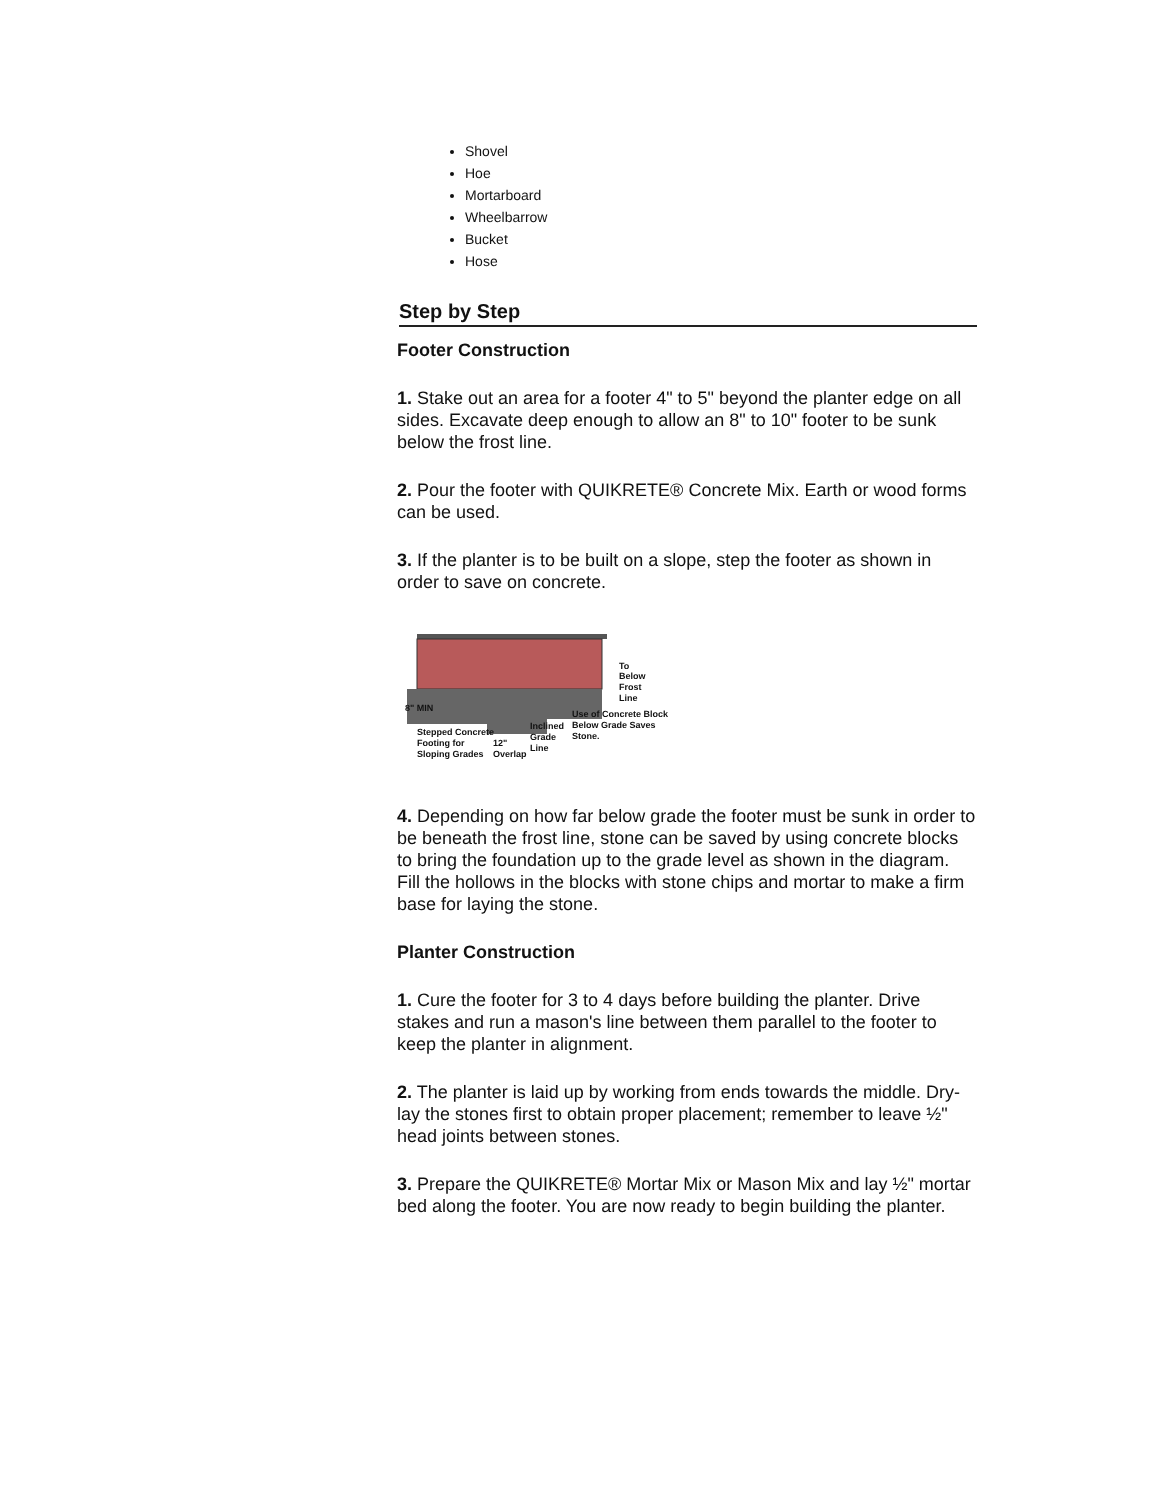Shovel
Hoe
Mortarboard
Wheelbarrow
Bucket
Hose
Step by Step
Footer Construction
1. Stake out an area for a footer 4" to 5" beyond the planter edge on all sides. Excavate deep enough to allow an 8" to 10" footer to be sunk below the frost line.
2. Pour the footer with QUIKRETE® Concrete Mix. Earth or wood forms can be used.
3. If the planter is to be built on a slope, step the footer as shown in order to save on concrete.
To
Below
Frost
Line
8" MIN
Use of Concrete Block
Below Grade Saves
Stone.
Stepped Concrete
Footing for
Sloping Grades
12"
Overlap
Inclined
Grade
Line
4. Depending on how far below grade the footer must be sunk in order to be beneath the frost line, stone can be saved by using concrete blocks to bring the foundation up to the grade level as shown in the diagram. Fill the hollows in the blocks with stone chips and mortar to make a firm base for laying the stone.
Planter Construction
1. Cure the footer for 3 to 4 days before building the planter. Drive stakes and run a mason's line between them parallel to the footer to keep the planter in alignment.
2. The planter is laid up by working from ends towards the middle. Dry-lay the stones first to obtain proper placement; remember to leave ½" head joints between stones.
3. Prepare the QUIKRETE® Mortar Mix or Mason Mix and lay ½" mortar bed along the footer. You are now ready to begin building the planter.